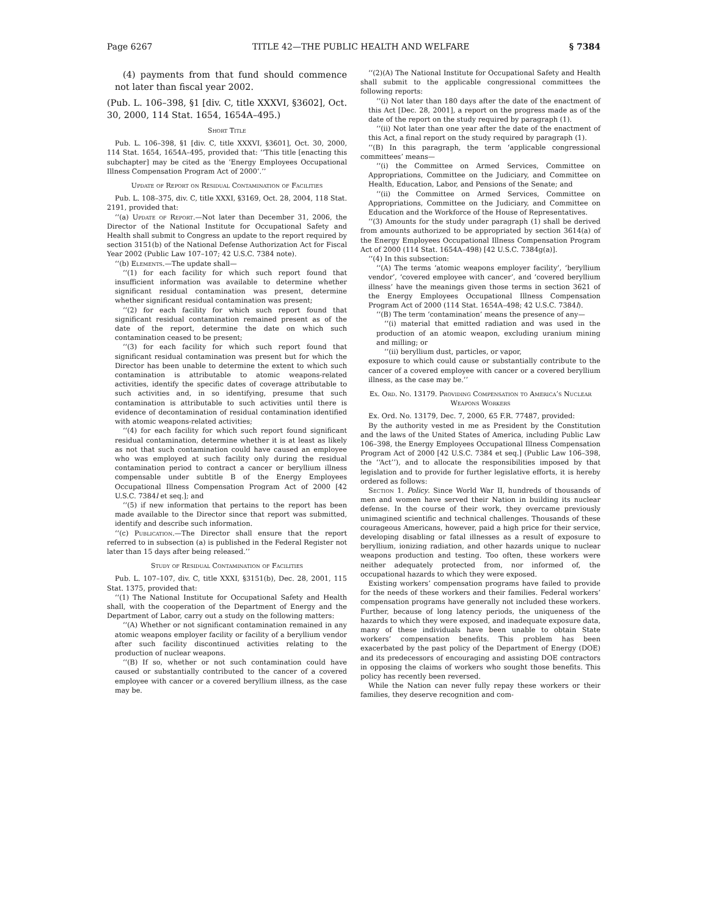Page 6267 TITLE 42—THE PUBLIC HEALTH AND WELFARE § 7384
(4) payments from that fund should commence not later than fiscal year 2002.
(Pub. L. 106–398, §1 [div. C, title XXXVI, §3602], Oct. 30, 2000, 114 Stat. 1654, 1654A–495.)
Short Title
Pub. L. 106–398, §1 [div. C, title XXXVI, §3601], Oct. 30, 2000, 114 Stat. 1654, 1654A–495, provided that: ‘‘This title [enacting this subchapter] may be cited as the ‘Energy Employees Occupational Illness Compensation Program Act of 2000’.’’
Update of Report on Residual Contamination of Facilities
Pub. L. 108–375, div. C, title XXXI, §3169, Oct. 28, 2004, 118 Stat. 2191, provided that:
‘‘(a) Update of Report.—Not later than December 31, 2006, the Director of the National Institute for Occupational Safety and Health shall submit to Congress an update to the report required by section 3151(b) of the National Defense Authorization Act for Fiscal Year 2002 (Public Law 107–107; 42 U.S.C. 7384 note).
‘‘(b) Elements.—The update shall—
‘‘(1) for each facility for which such report found that insufficient information was available to determine whether significant residual contamination was present, determine whether significant residual contamination was present;
‘‘(2) for each facility for which such report found that significant residual contamination remained present as of the date of the report, determine the date on which such contamination ceased to be present;
‘‘(3) for each facility for which such report found that significant residual contamination was present but for which the Director has been unable to determine the extent to which such contamination is attributable to atomic weapons-related activities, identify the specific dates of coverage attributable to such activities and, in so identifying, presume that such contamination is attributable to such activities until there is evidence of decontamination of residual contamination identified with atomic weapons-related activities;
‘‘(4) for each facility for which such report found significant residual contamination, determine whether it is at least as likely as not that such contamination could have caused an employee who was employed at such facility only during the residual contamination period to contract a cancer or beryllium illness compensable under subtitle B of the Energy Employees Occupational Illness Compensation Program Act of 2000 [42 U.S.C. 7384l et seq.]; and
‘‘(5) if new information that pertains to the report has been made available to the Director since that report was submitted, identify and describe such information.
‘‘(c) Publication.—The Director shall ensure that the report referred to in subsection (a) is published in the Federal Register not later than 15 days after being released.’’
Study of Residual Contamination of Facilities
Pub. L. 107–107, div. C, title XXXI, §3151(b), Dec. 28, 2001, 115 Stat. 1375, provided that:
‘‘(1) The National Institute for Occupational Safety and Health shall, with the cooperation of the Department of Energy and the Department of Labor, carry out a study on the following matters:
‘‘(A) Whether or not significant contamination remained in any atomic weapons employer facility or facility of a beryllium vendor after such facility discontinued activities relating to the production of nuclear weapons.
‘‘(B) If so, whether or not such contamination could have caused or substantially contributed to the cancer of a covered employee with cancer or a covered beryllium illness, as the case may be.
‘‘(2)(A) The National Institute for Occupational Safety and Health shall submit to the applicable congressional committees the following reports:
‘‘(i) Not later than 180 days after the date of the enactment of this Act [Dec. 28, 2001], a report on the progress made as of the date of the report on the study required by paragraph (1).
‘‘(ii) Not later than one year after the date of the enactment of this Act, a final report on the study required by paragraph (1).
‘‘(B) In this paragraph, the term ‘applicable congressional committees’ means—
‘‘(i) the Committee on Armed Services, Committee on Appropriations, Committee on the Judiciary, and Committee on Health, Education, Labor, and Pensions of the Senate; and
‘‘(ii) the Committee on Armed Services, Committee on Appropriations, Committee on the Judiciary, and Committee on Education and the Workforce of the House of Representatives.
‘‘(3) Amounts for the study under paragraph (1) shall be derived from amounts authorized to be appropriated by section 3614(a) of the Energy Employees Occupational Illness Compensation Program Act of 2000 (114 Stat. 1654A–498) [42 U.S.C. 7384g(a)].
‘‘(4) In this subsection:
‘‘(A) The terms ‘atomic weapons employer facility’, ‘beryllium vendor’, ‘covered employee with cancer’, and ‘covered beryllium illness’ have the meanings given those terms in section 3621 of the Energy Employees Occupational Illness Compensation Program Act of 2000 (114 Stat. 1654A–498; 42 U.S.C. 7384l).
‘‘(B) The term ‘contamination’ means the presence of any—
‘‘(i) material that emitted radiation and was used in the production of an atomic weapon, excluding uranium mining and milling; or
‘‘(ii) beryllium dust, particles, or vapor,
exposure to which could cause or substantially contribute to the cancer of a covered employee with cancer or a covered beryllium illness, as the case may be.’’
Ex. Ord. No. 13179. Providing Compensation to America’s Nuclear Weapons Workers
Ex. Ord. No. 13179, Dec. 7, 2000, 65 F.R. 77487, provided:
By the authority vested in me as President by the Constitution and the laws of the United States of America, including Public Law 106–398, the Energy Employees Occupational Illness Compensation Program Act of 2000 [42 U.S.C. 7384 et seq.] (Public Law 106–398, the ‘‘Act’’), and to allocate the responsibilities imposed by that legislation and to provide for further legislative efforts, it is hereby ordered as follows:
Section 1. Policy. Since World War II, hundreds of thousands of men and women have served their Nation in building its nuclear defense. In the course of their work, they overcame previously unimagined scientific and technical challenges. Thousands of these courageous Americans, however, paid a high price for their service, developing disabling or fatal illnesses as a result of exposure to beryllium, ionizing radiation, and other hazards unique to nuclear weapons production and testing. Too often, these workers were neither adequately protected from, nor informed of, the occupational hazards to which they were exposed.
Existing workers’ compensation programs have failed to provide for the needs of these workers and their families. Federal workers’ compensation programs have generally not included these workers. Further, because of long latency periods, the uniqueness of the hazards to which they were exposed, and inadequate exposure data, many of these individuals have been unable to obtain State workers’ compensation benefits. This problem has been exacerbated by the past policy of the Department of Energy (DOE) and its predecessors of encouraging and assisting DOE contractors in opposing the claims of workers who sought those benefits. This policy has recently been reversed.
While the Nation can never fully repay these workers or their families, they deserve recognition and com-